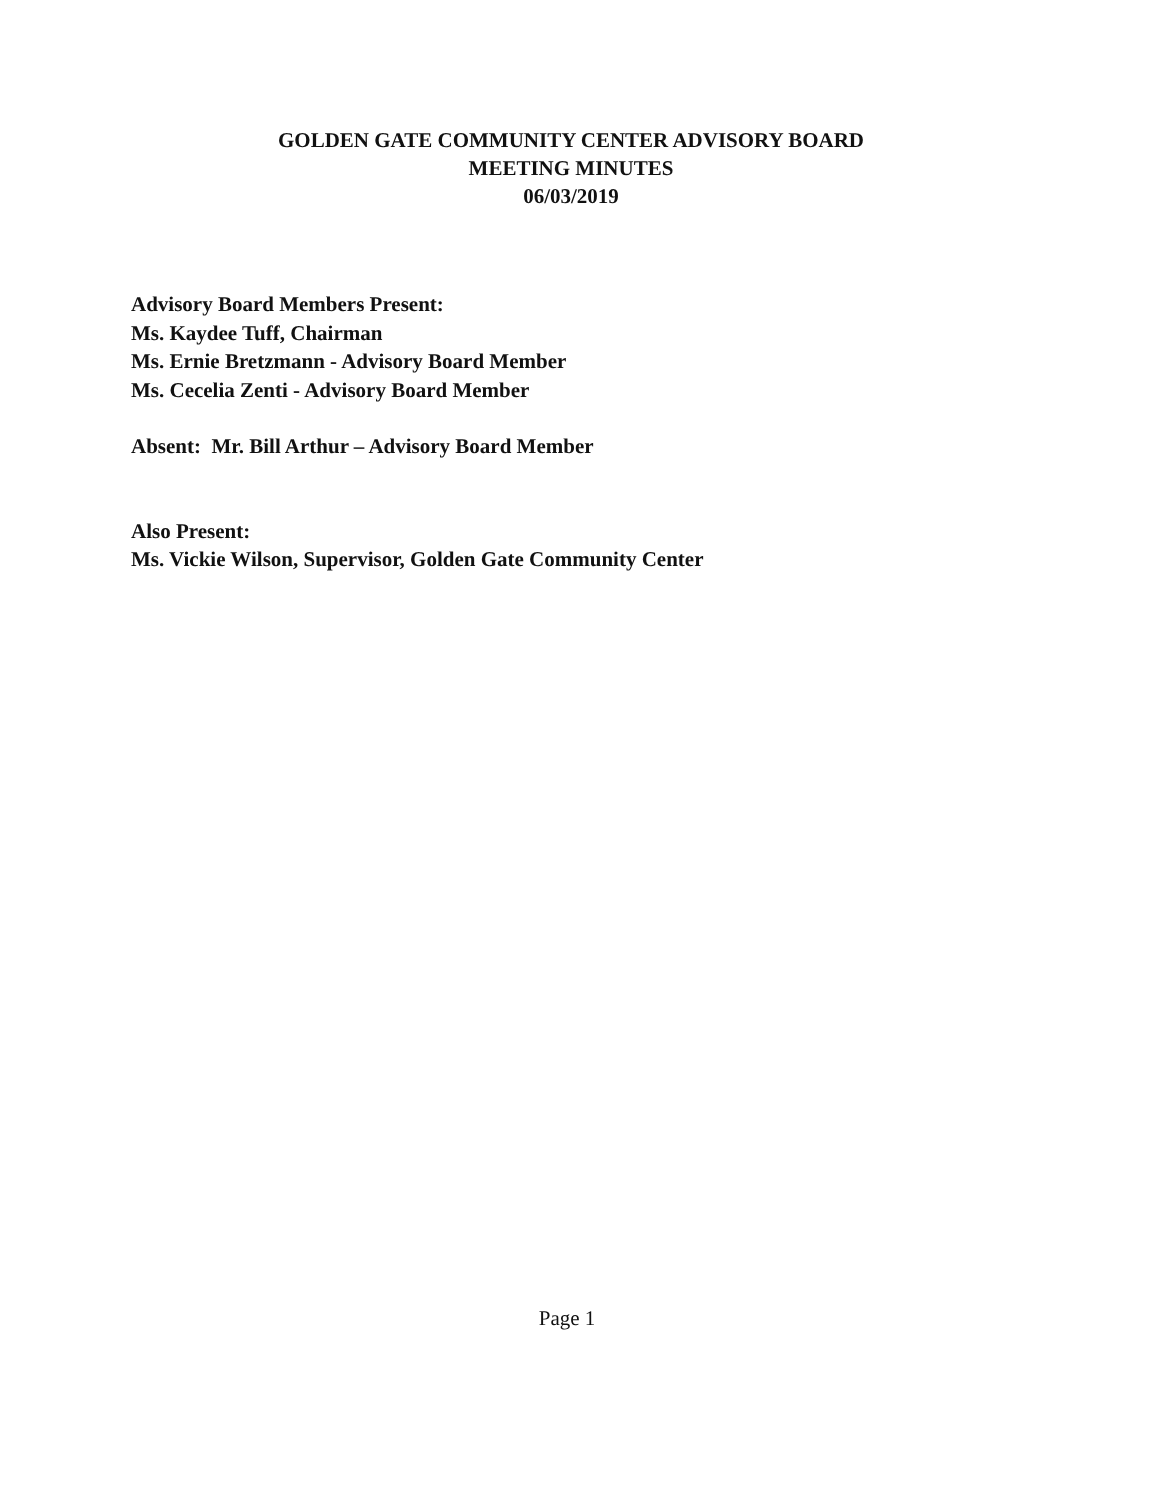GOLDEN GATE COMMUNITY CENTER ADVISORY BOARD
MEETING MINUTES
06/03/2019
Advisory Board Members Present:
Ms. Kaydee Tuff, Chairman
Ms. Ernie Bretzmann - Advisory Board Member
Ms. Cecelia Zenti - Advisory Board Member
Absent: Mr. Bill Arthur – Advisory Board Member
Also Present:
Ms. Vickie Wilson, Supervisor, Golden Gate Community Center
Page 1